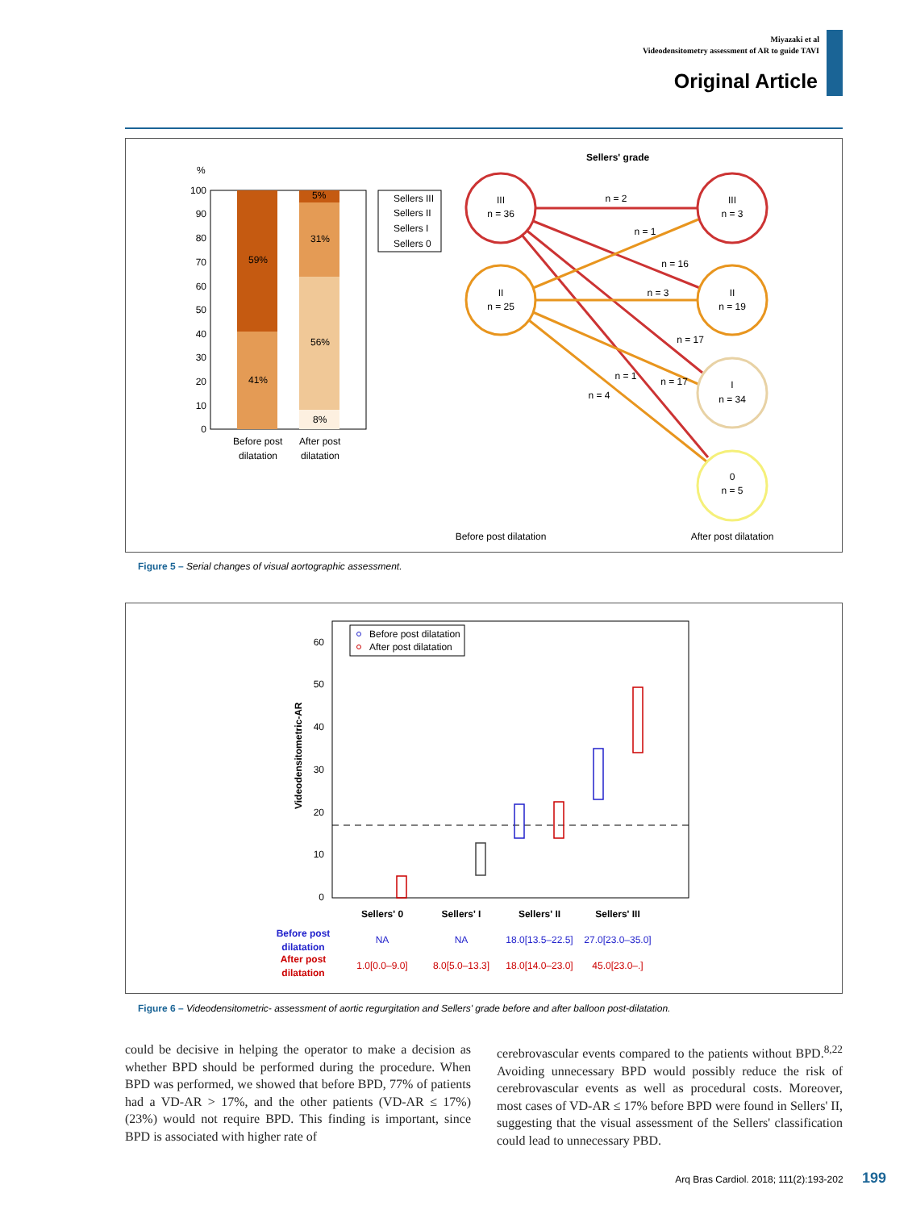Miyazaki et al
Videodensitometry assessment of AR to guide TAVI
Original Article
%
100
90
80
70
60
50
40
30
20
10
0
59%
41%
5%
31%
56%
8%
Before post
dilatation
After post
dilatation
Sellers III
Sellers II
Sellers I
Sellers 0
Sellers' grade
III
n = 36
II
n = 25
III
n = 3
II
n = 19
I
n = 34
0
n = 5
n = 2
n = 1
n = 16
n = 3
n = 17
n = 1
n = 17
n = 4
Before post dilatation
After post dilatation
Figure 5 – Serial changes of visual aortographic assessment.
60
50
40
30
20
10
0
Videodensitometric-AR
Before post dilatation
After post dilatation
Sellers' 0
Sellers' I
Sellers' II
Sellers' III
Before post
dilatation
After post
dilatation
NA
NA
18.0[13.5–22.5]
27.0[23.0–35.0]
1.0[0.0–9.0]
8.0[5.0–13.3]
18.0[14.0–23.0]
45.0[23.0–.]
Figure 6 – Videodensitometric- assessment of aortic regurgitation and Sellers' grade before and after balloon post-dilatation.
could be decisive in helping the operator to make a decision as whether BPD should be performed during the procedure. When BPD was performed, we showed that before BPD, 77% of patients had a VD-AR > 17%, and the other patients (VD-AR ≤ 17%) (23%) would not require BPD. This finding is important, since BPD is associated with higher rate of
cerebrovascular events compared to the patients without BPD.<sup>8,22</sup> Avoiding unnecessary BPD would possibly reduce the risk of cerebrovascular events as well as procedural costs. Moreover, most cases of VD-AR ≤ 17% before BPD were found in Sellers' II, suggesting that the visual assessment of the Sellers' classification could lead to unnecessary PBD.
Arq Bras Cardiol. 2018; 111(2):193-202 199